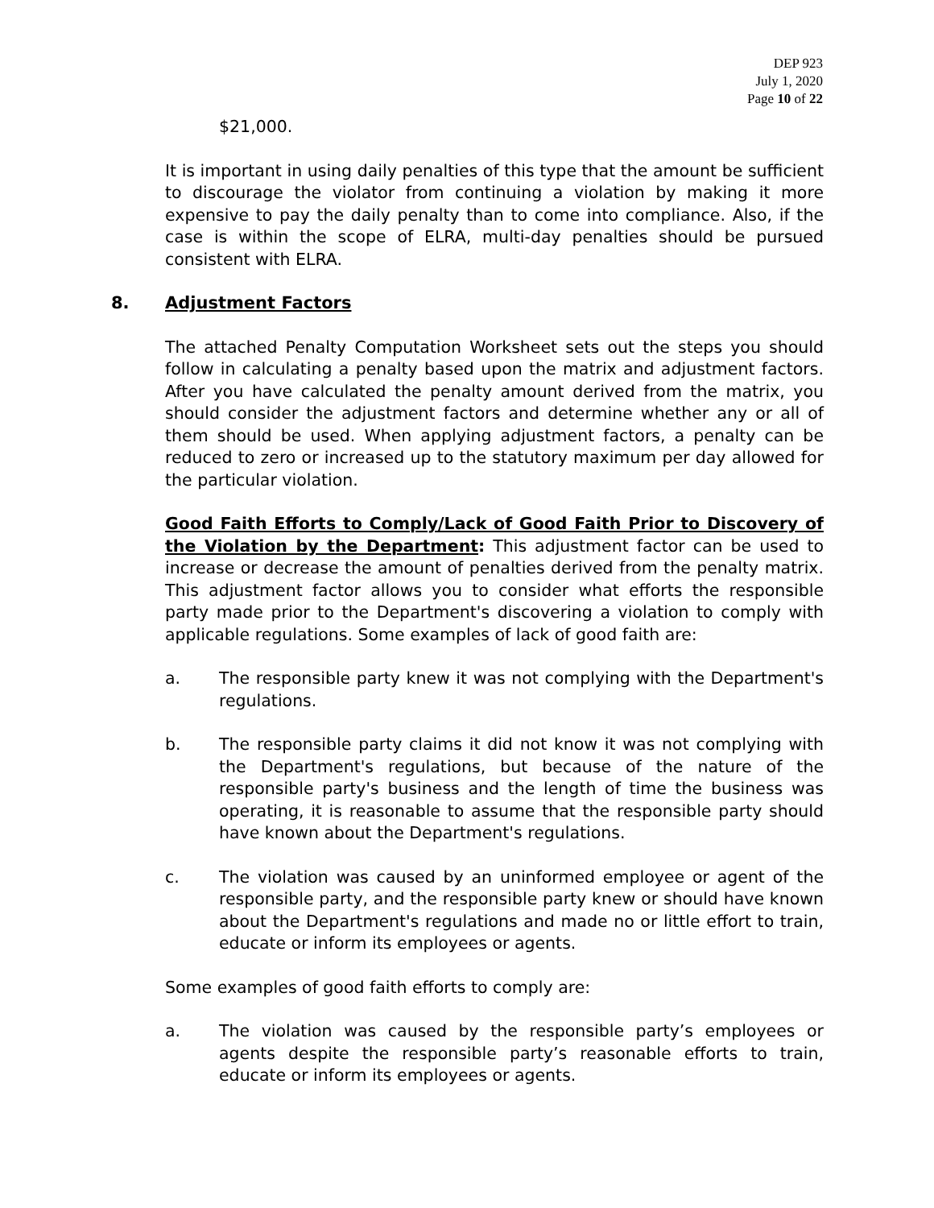DEP 923
July 1, 2020
Page 10 of 22
$21,000.
It is important in using daily penalties of this type that the amount be sufficient to discourage the violator from continuing a violation by making it more expensive to pay the daily penalty than to come into compliance. Also, if the case is within the scope of ELRA, multi-day penalties should be pursued consistent with ELRA.
8. Adjustment Factors
The attached Penalty Computation Worksheet sets out the steps you should follow in calculating a penalty based upon the matrix and adjustment factors. After you have calculated the penalty amount derived from the matrix, you should consider the adjustment factors and determine whether any or all of them should be used. When applying adjustment factors, a penalty can be reduced to zero or increased up to the statutory maximum per day allowed for the particular violation.
Good Faith Efforts to Comply/Lack of Good Faith Prior to Discovery of the Violation by the Department: This adjustment factor can be used to increase or decrease the amount of penalties derived from the penalty matrix. This adjustment factor allows you to consider what efforts the responsible party made prior to the Department's discovering a violation to comply with applicable regulations. Some examples of lack of good faith are:
a. The responsible party knew it was not complying with the Department's regulations.
b. The responsible party claims it did not know it was not complying with the Department's regulations, but because of the nature of the responsible party's business and the length of time the business was operating, it is reasonable to assume that the responsible party should have known about the Department's regulations.
c. The violation was caused by an uninformed employee or agent of the responsible party, and the responsible party knew or should have known about the Department's regulations and made no or little effort to train, educate or inform its employees or agents.
Some examples of good faith efforts to comply are:
a. The violation was caused by the responsible party’s employees or agents despite the responsible party’s reasonable efforts to train, educate or inform its employees or agents.